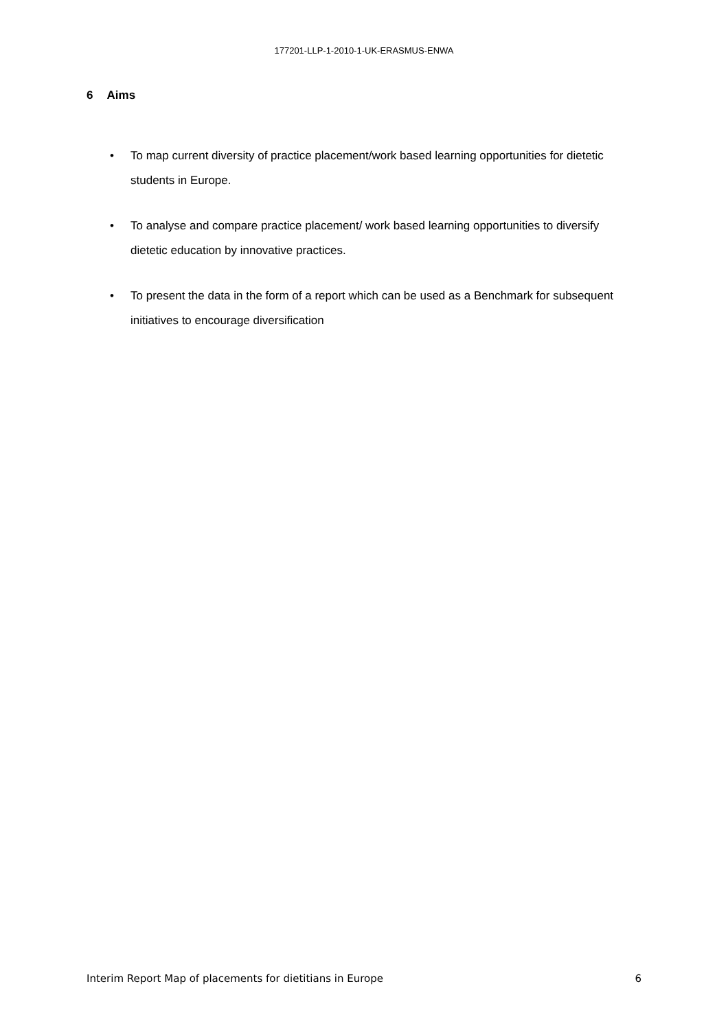177201-LLP-1-2010-1-UK-ERASMUS-ENWA
6 Aims
• To map current diversity of practice placement/work based learning opportunities for dietetic students in Europe.
• To analyse and compare practice placement/ work based learning opportunities to diversify dietetic education by innovative practices.
• To present the data in the form of a report which can be used as a Benchmark for subsequent initiatives to encourage diversification
Interim Report Map of placements for dietitians in Europe 6